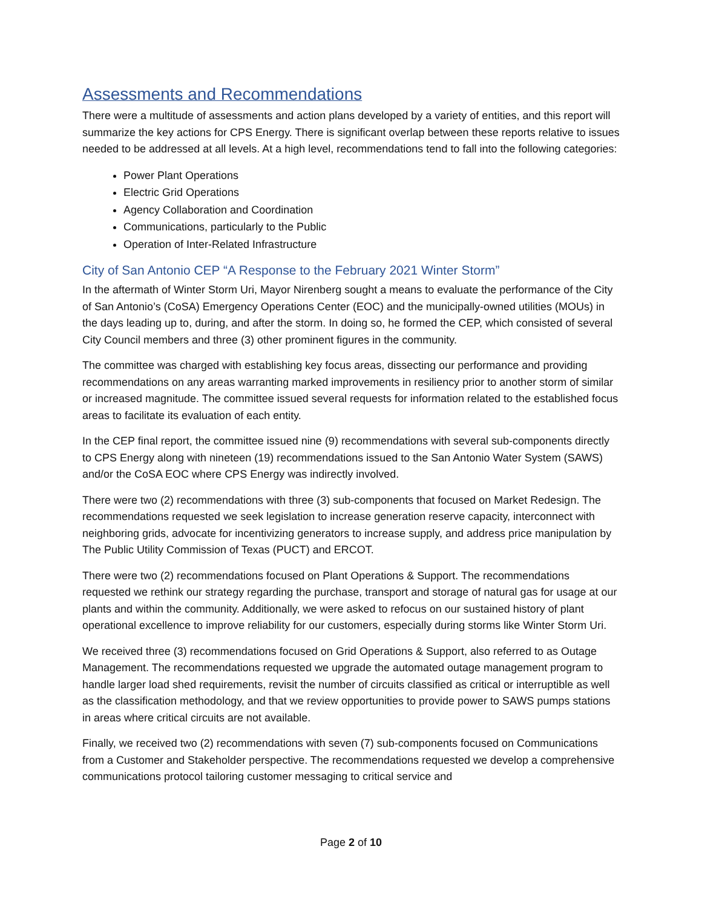Assessments and Recommendations
There were a multitude of assessments and action plans developed by a variety of entities, and this report will summarize the key actions for CPS Energy. There is significant overlap between these reports relative to issues needed to be addressed at all levels. At a high level, recommendations tend to fall into the following categories:
Power Plant Operations
Electric Grid Operations
Agency Collaboration and Coordination
Communications, particularly to the Public
Operation of Inter-Related Infrastructure
City of San Antonio CEP “A Response to the February 2021 Winter Storm”
In the aftermath of Winter Storm Uri, Mayor Nirenberg sought a means to evaluate the performance of the City of San Antonio’s (CoSA) Emergency Operations Center (EOC) and the municipally-owned utilities (MOUs) in the days leading up to, during, and after the storm. In doing so, he formed the CEP, which consisted of several City Council members and three (3) other prominent figures in the community.
The committee was charged with establishing key focus areas, dissecting our performance and providing recommendations on any areas warranting marked improvements in resiliency prior to another storm of similar or increased magnitude. The committee issued several requests for information related to the established focus areas to facilitate its evaluation of each entity.
In the CEP final report, the committee issued nine (9) recommendations with several sub-components directly to CPS Energy along with nineteen (19) recommendations issued to the San Antonio Water System (SAWS) and/or the CoSA EOC where CPS Energy was indirectly involved.
There were two (2) recommendations with three (3) sub-components that focused on Market Redesign. The recommendations requested we seek legislation to increase generation reserve capacity, interconnect with neighboring grids, advocate for incentivizing generators to increase supply, and address price manipulation by The Public Utility Commission of Texas (PUCT) and ERCOT.
There were two (2) recommendations focused on Plant Operations & Support. The recommendations requested we rethink our strategy regarding the purchase, transport and storage of natural gas for usage at our plants and within the community. Additionally, we were asked to refocus on our sustained history of plant operational excellence to improve reliability for our customers, especially during storms like Winter Storm Uri.
We received three (3) recommendations focused on Grid Operations & Support, also referred to as Outage Management. The recommendations requested we upgrade the automated outage management program to handle larger load shed requirements, revisit the number of circuits classified as critical or interruptible as well as the classification methodology, and that we review opportunities to provide power to SAWS pumps stations in areas where critical circuits are not available.
Finally, we received two (2) recommendations with seven (7) sub-components focused on Communications from a Customer and Stakeholder perspective. The recommendations requested we develop a comprehensive communications protocol tailoring customer messaging to critical service and
Page 2 of 10